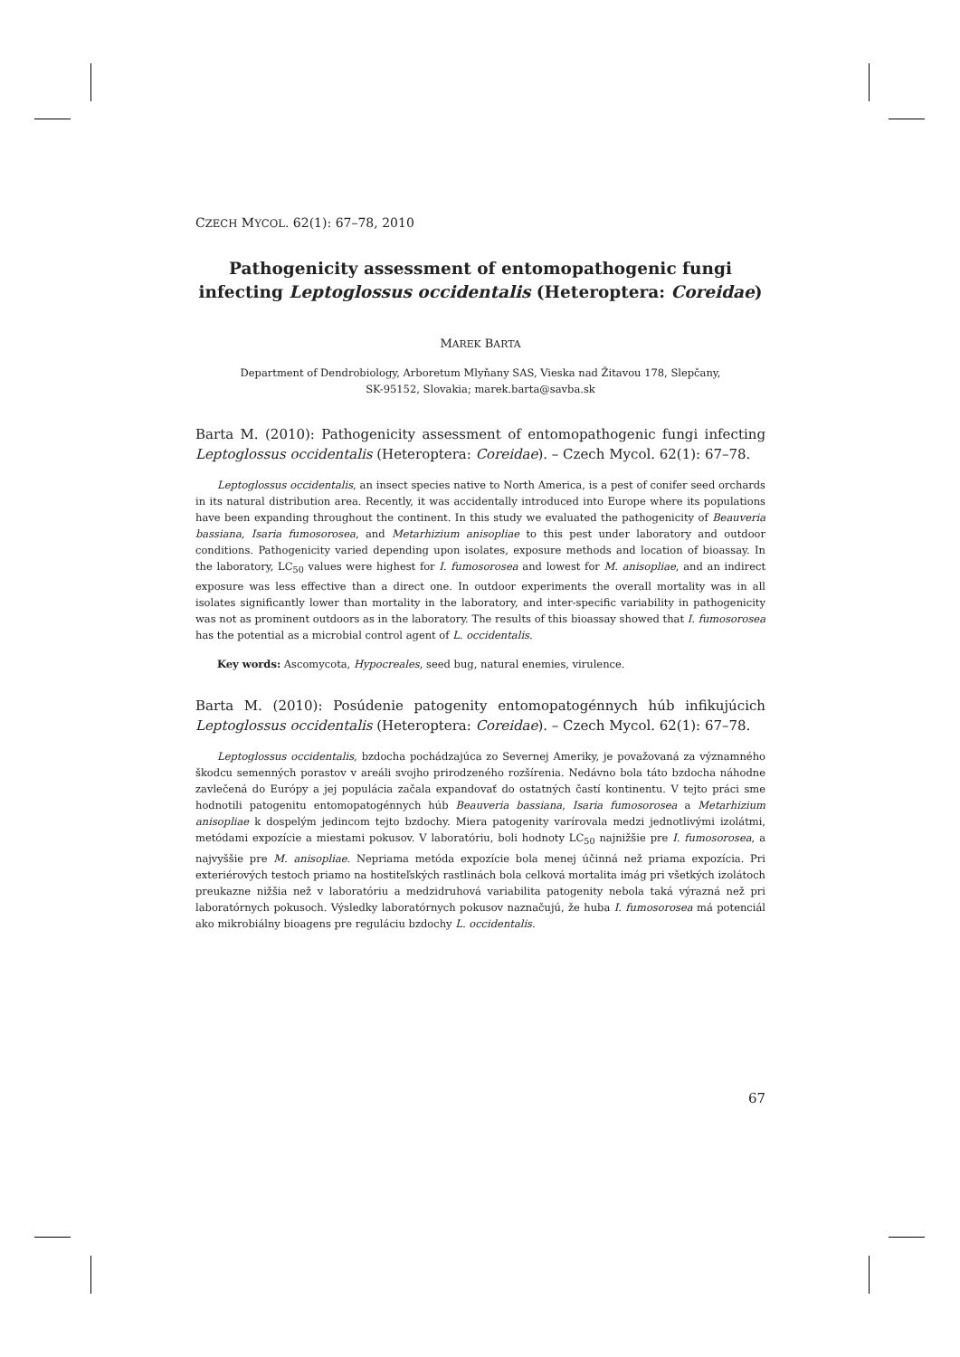CZECH MYCOL. 62(1): 67–78, 2010
Pathogenicity assessment of entomopathogenic fungi infecting Leptoglossus occidentalis (Heteroptera: Coreidae)
MAREK BARTA
Department of Dendrobiology, Arboretum Mlyňany SAS, Vieska nad Žitavou 178, Slepčany,
SK-95152, Slovakia; marek.barta@savba.sk
Barta M. (2010): Pathogenicity assessment of entomopathogenic fungi infecting Leptoglossus occidentalis (Heteroptera: Coreidae). – Czech Mycol. 62(1): 67–78.
Leptoglossus occidentalis, an insect species native to North America, is a pest of conifer seed orchards in its natural distribution area. Recently, it was accidentally introduced into Europe where its populations have been expanding throughout the continent. In this study we evaluated the pathogenicity of Beauveria bassiana, Isaria fumosorosea, and Metarhizium anisopliae to this pest under laboratory and outdoor conditions. Pathogenicity varied depending upon isolates, exposure methods and location of bioassay. In the laboratory, LC<sub>50</sub> values were highest for I. fumosorosea and lowest for M. anisopliae, and an indirect exposure was less effective than a direct one. In outdoor experiments the overall mortality was in all isolates significantly lower than mortality in the laboratory, and inter-specific variability in pathogenicity was not as prominent outdoors as in the laboratory. The results of this bioassay showed that I. fumosorosea has the potential as a microbial control agent of L. occidentalis.
Key words: Ascomycota, Hypocreales, seed bug, natural enemies, virulence.
Barta M. (2010): Posúdenie patogenity entomopatogénnych húb infikujúcich Leptoglossus occidentalis (Heteroptera: Coreidae). – Czech Mycol. 62(1): 67–78.
Leptoglossus occidentalis, bzdocha pochádzajúca zo Severnej Ameriky, je považovaná za významného škodcu semenných porastov v areáli svojho prirodzeného rozšírenia. Nedávno bola táto bzdocha náhodne zavlečená do Európy a jej populácia začala expandovať do ostatných častí kontinentu. V tejto práci sme hodnotili patogenitu entomopatogénnych húb Beauveria bassiana, Isaria fumosorosea a Metarhizium anisopliae k dospelým jedincom tejto bzdochy. Miera patogenity varírovala medzi jednotlivými izolátmi, metódami expozície a miestami pokusov. V laboratóriu, boli hodnoty LC<sub>50</sub> najnižšie pre I. fumosorosea, a najvyššie pre M. anisopliae. Nepriama metóda expozície bola menej účinná než priama expozícia. Pri exteriérových testoch priamo na hostiteľských rastlinách bola celková mortalita imág pri všetkých izolátoch preukazne nižšia než v laboratóriu a medzidruhová variabilita patogenity nebola taká výrazná než pri laboratórnych pokusoch. Výsledky laboratórnych pokusov naznačujú, že huba I. fumosorosea má potenciál ako mikrobiálny bioagens pre reguláciu bzdochy L. occidentalis.
67